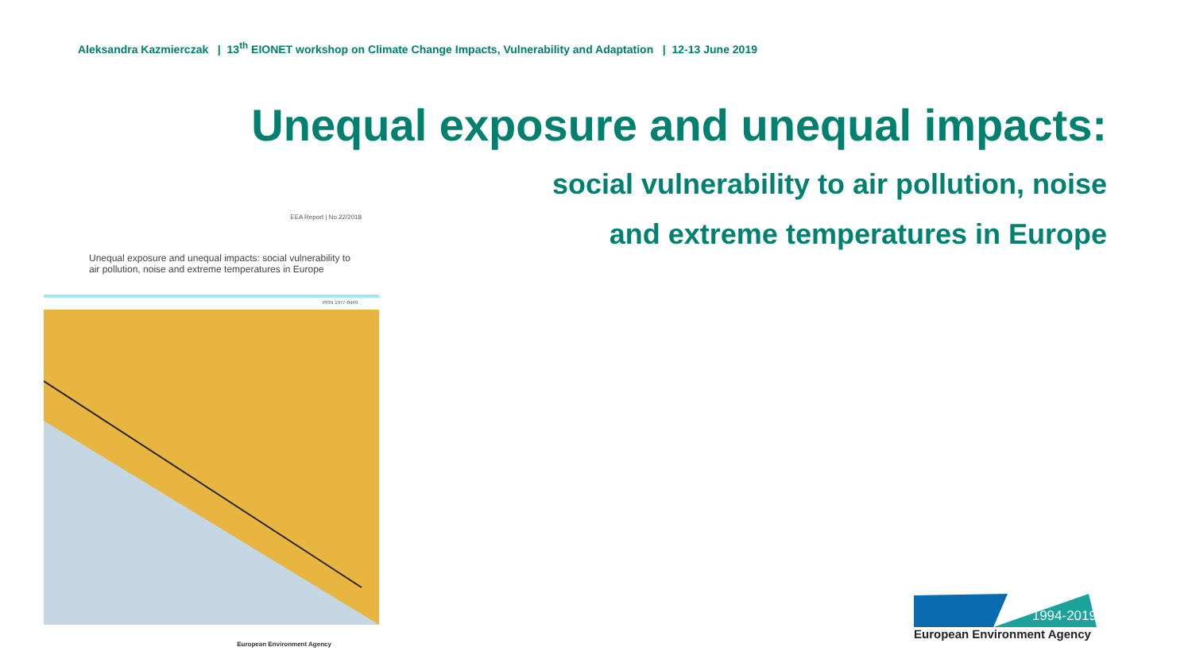Aleksandra Kazmierczak | 13<sup>th</sup> EIONET workshop on Climate Change Impacts, Vulnerability and Adaptation | 12-13 June 2019
Unequal exposure and unequal impacts:
social vulnerability to air pollution, noise
and extreme temperatures in Europe
EEA Report | No 22/2018
Unequal exposure and unequal impacts: social vulnerability to air pollution, noise and extreme temperatures in Europe
ISSN 1977-8449
European Environment Agency
1994-2019
European Environment Agency